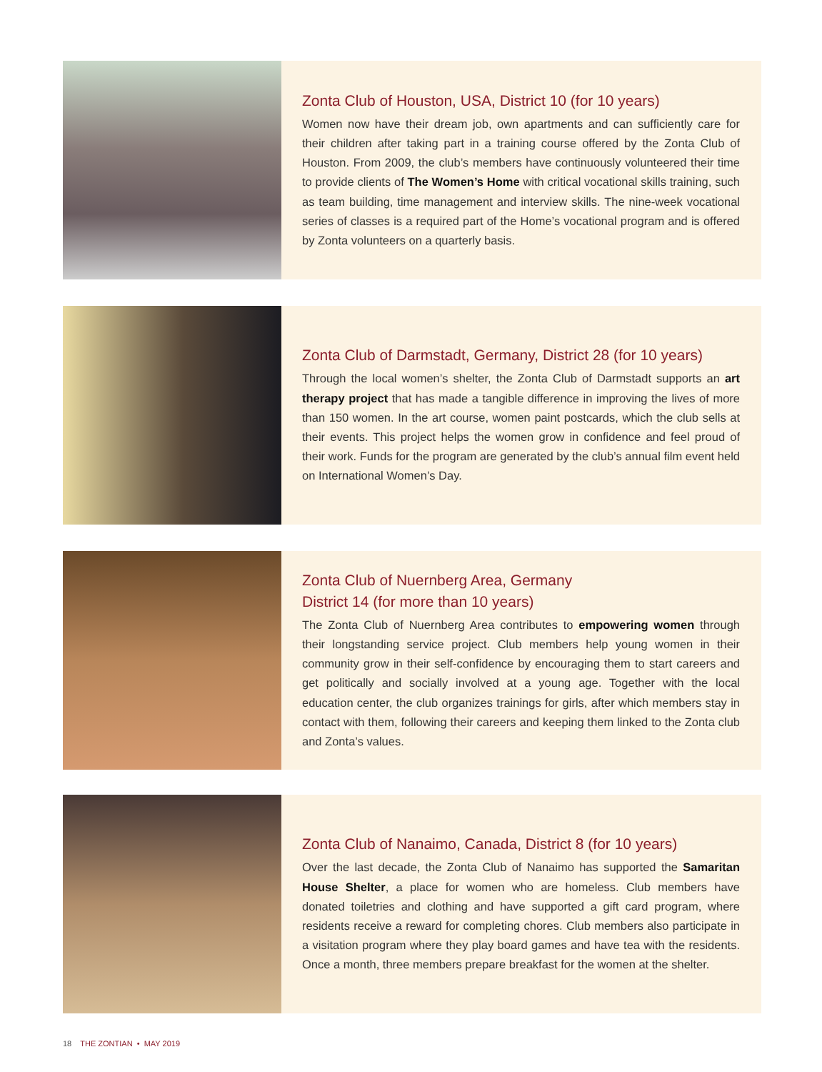Zonta Club of Houston, USA, District 10 (for 10 years)
Women now have their dream job, own apartments and can sufficiently care for their children after taking part in a training course offered by the Zonta Club of Houston. From 2009, the club’s members have continuously volunteered their time to provide clients of The Women’s Home with critical vocational skills training, such as team building, time management and interview skills. The nine-week vocational series of classes is a required part of the Home’s vocational program and is offered by Zonta volunteers on a quarterly basis.
Zonta Club of Darmstadt, Germany, District 28 (for 10 years)
Through the local women’s shelter, the Zonta Club of Darmstadt supports an art therapy project that has made a tangible difference in improving the lives of more than 150 women. In the art course, women paint postcards, which the club sells at their events. This project helps the women grow in confidence and feel proud of their work. Funds for the program are generated by the club’s annual film event held on International Women’s Day.
Zonta Club of Nuernberg Area, Germany
District 14 (for more than 10 years)
The Zonta Club of Nuernberg Area contributes to empowering women through their longstanding service project. Club members help young women in their community grow in their self-confidence by encouraging them to start careers and get politically and socially involved at a young age. Together with the local education center, the club organizes trainings for girls, after which members stay in contact with them, following their careers and keeping them linked to the Zonta club and Zonta’s values.
Zonta Club of Nanaimo, Canada, District 8 (for 10 years)
Over the last decade, the Zonta Club of Nanaimo has supported the Samaritan House Shelter, a place for women who are homeless. Club members have donated toiletries and clothing and have supported a gift card program, where residents receive a reward for completing chores. Club members also participate in a visitation program where they play board games and have tea with the residents. Once a month, three members prepare breakfast for the women at the shelter.
18 THE ZONTIAN • MAY 2019